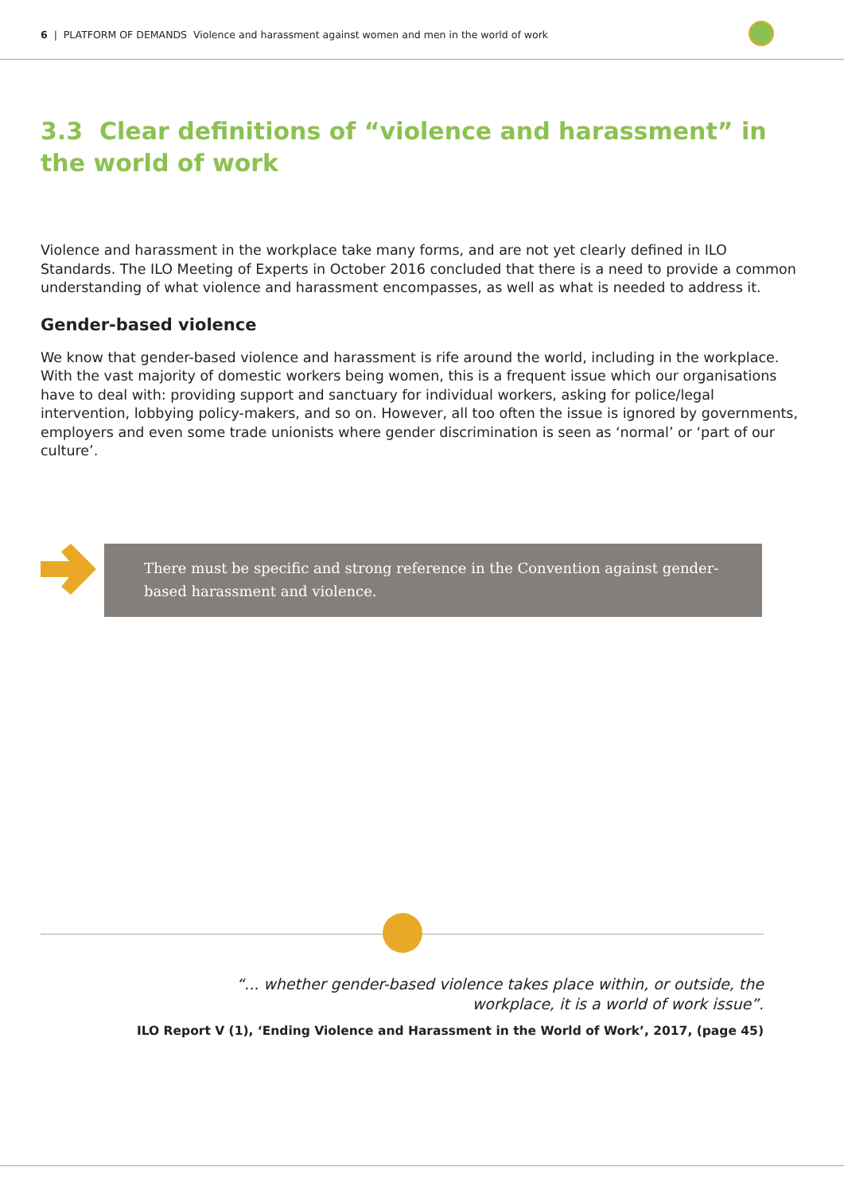6 | PLATFORM OF DEMANDS Violence and harassment against women and men in the world of work
3.3 Clear definitions of “violence and harassment” in the world of work
Violence and harassment in the workplace take many forms, and are not yet clearly defined in ILO Standards. The ILO Meeting of Experts in October 2016 concluded that there is a need to provide a common understanding of what violence and harassment encompasses, as well as what is needed to address it.
Gender-based violence
We know that gender-based violence and harassment is rife around the world, including in the workplace. With the vast majority of domestic workers being women, this is a frequent issue which our organisations have to deal with: providing support and sanctuary for individual workers, asking for police/legal intervention, lobbying policy-makers, and so on. However, all too often the issue is ignored by governments, employers and even some trade unionists where gender discrimination is seen as ‘normal’ or ‘part of our culture’.
There must be specific and strong reference in the Convention against gender-based harassment and violence.
“... whether gender-based violence takes place within, or outside, the workplace, it is a world of work issue”.
ILO Report V (1), ‘Ending Violence and Harassment in the World of Work’, 2017, (page 45)